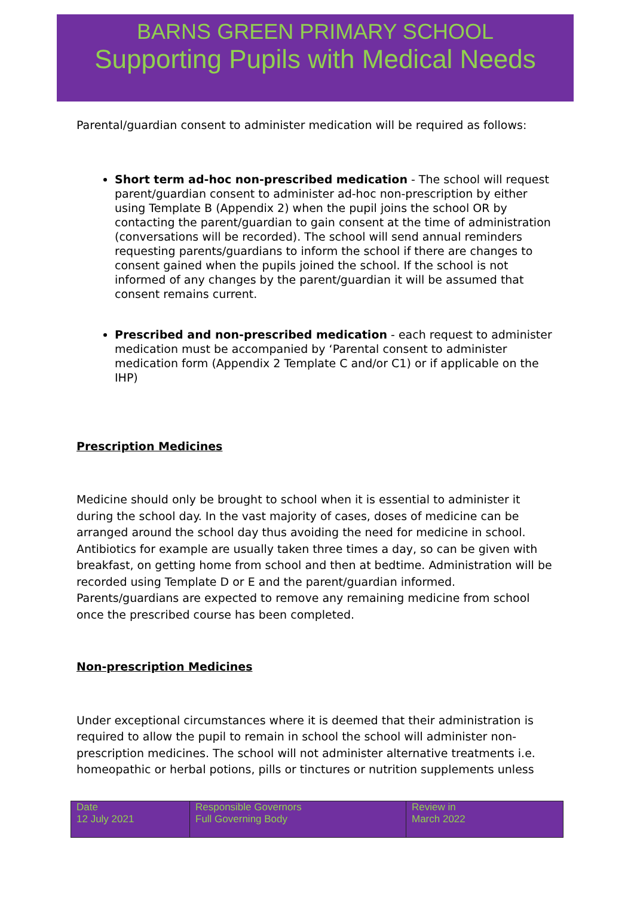BARNS GREEN PRIMARY SCHOOL
Supporting Pupils with Medical Needs
Parental/guardian consent to administer medication will be required as follows:
Short term ad-hoc non-prescribed medication - The school will request parent/guardian consent to administer ad-hoc non-prescription by either using Template B (Appendix 2) when the pupil joins the school OR by contacting the parent/guardian to gain consent at the time of administration (conversations will be recorded). The school will send annual reminders requesting parents/guardians to inform the school if there are changes to consent gained when the pupils joined the school. If the school is not informed of any changes by the parent/guardian it will be assumed that consent remains current.
Prescribed and non-prescribed medication - each request to administer medication must be accompanied by ‘Parental consent to administer medication form (Appendix 2 Template C and/or C1) or if applicable on the IHP)
Prescription Medicines
Medicine should only be brought to school when it is essential to administer it during the school day. In the vast majority of cases, doses of medicine can be arranged around the school day thus avoiding the need for medicine in school. Antibiotics for example are usually taken three times a day, so can be given with breakfast, on getting home from school and then at bedtime. Administration will be recorded using Template D or E and the parent/guardian informed. Parents/guardians are expected to remove any remaining medicine from school once the prescribed course has been completed.
Non-prescription Medicines
Under exceptional circumstances where it is deemed that their administration is required to allow the pupil to remain in school the school will administer non-prescription medicines. The school will not administer alternative treatments i.e. homeopathic or herbal potions, pills or tinctures or nutrition supplements unless
| Date 12 July 2021 | Responsible Governors Full Governing Body | Review in March 2022 |